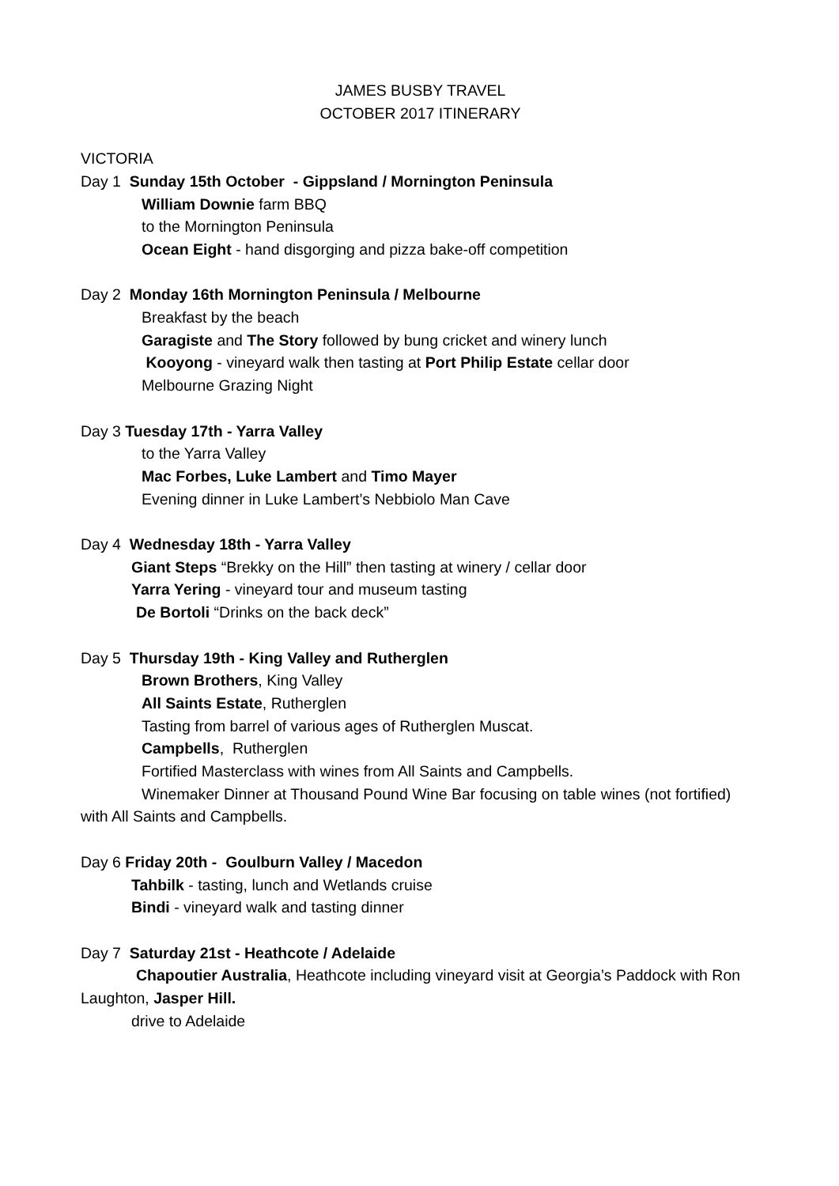JAMES BUSBY TRAVEL
OCTOBER 2017 ITINERARY
VICTORIA
Day 1 Sunday 15th October - Gippsland / Mornington Peninsula
William Downie farm BBQ
to the Mornington Peninsula
Ocean Eight - hand disgorging and pizza bake-off competition
Day 2 Monday 16th Mornington Peninsula / Melbourne
Breakfast by the beach
Garagiste and The Story followed by bung cricket and winery lunch
Kooyong - vineyard walk then tasting at Port Philip Estate cellar door
Melbourne Grazing Night
Day 3 Tuesday 17th - Yarra Valley
to the Yarra Valley
Mac Forbes, Luke Lambert and Timo Mayer
Evening dinner in Luke Lambert’s Nebbiolo Man Cave
Day 4 Wednesday 18th - Yarra Valley
Giant Steps “Brekky on the Hill” then tasting at winery / cellar door
Yarra Yering - vineyard tour and museum tasting
De Bortoli “Drinks on the back deck”
Day 5 Thursday 19th - King Valley and Rutherglen
Brown Brothers, King Valley
All Saints Estate, Rutherglen
Tasting from barrel of various ages of Rutherglen Muscat.
Campbells, Rutherglen
Fortified Masterclass with wines from All Saints and Campbells.
Winemaker Dinner at Thousand Pound Wine Bar focusing on table wines (not fortified) with All Saints and Campbells.
Day 6 Friday 20th - Goulburn Valley / Macedon
Tahbilk - tasting, lunch and Wetlands cruise
Bindi - vineyard walk and tasting dinner
Day 7 Saturday 21st - Heathcote / Adelaide
Chapoutier Australia, Heathcote including vineyard visit at Georgia’s Paddock with Ron Laughton, Jasper Hill.
drive to Adelaide